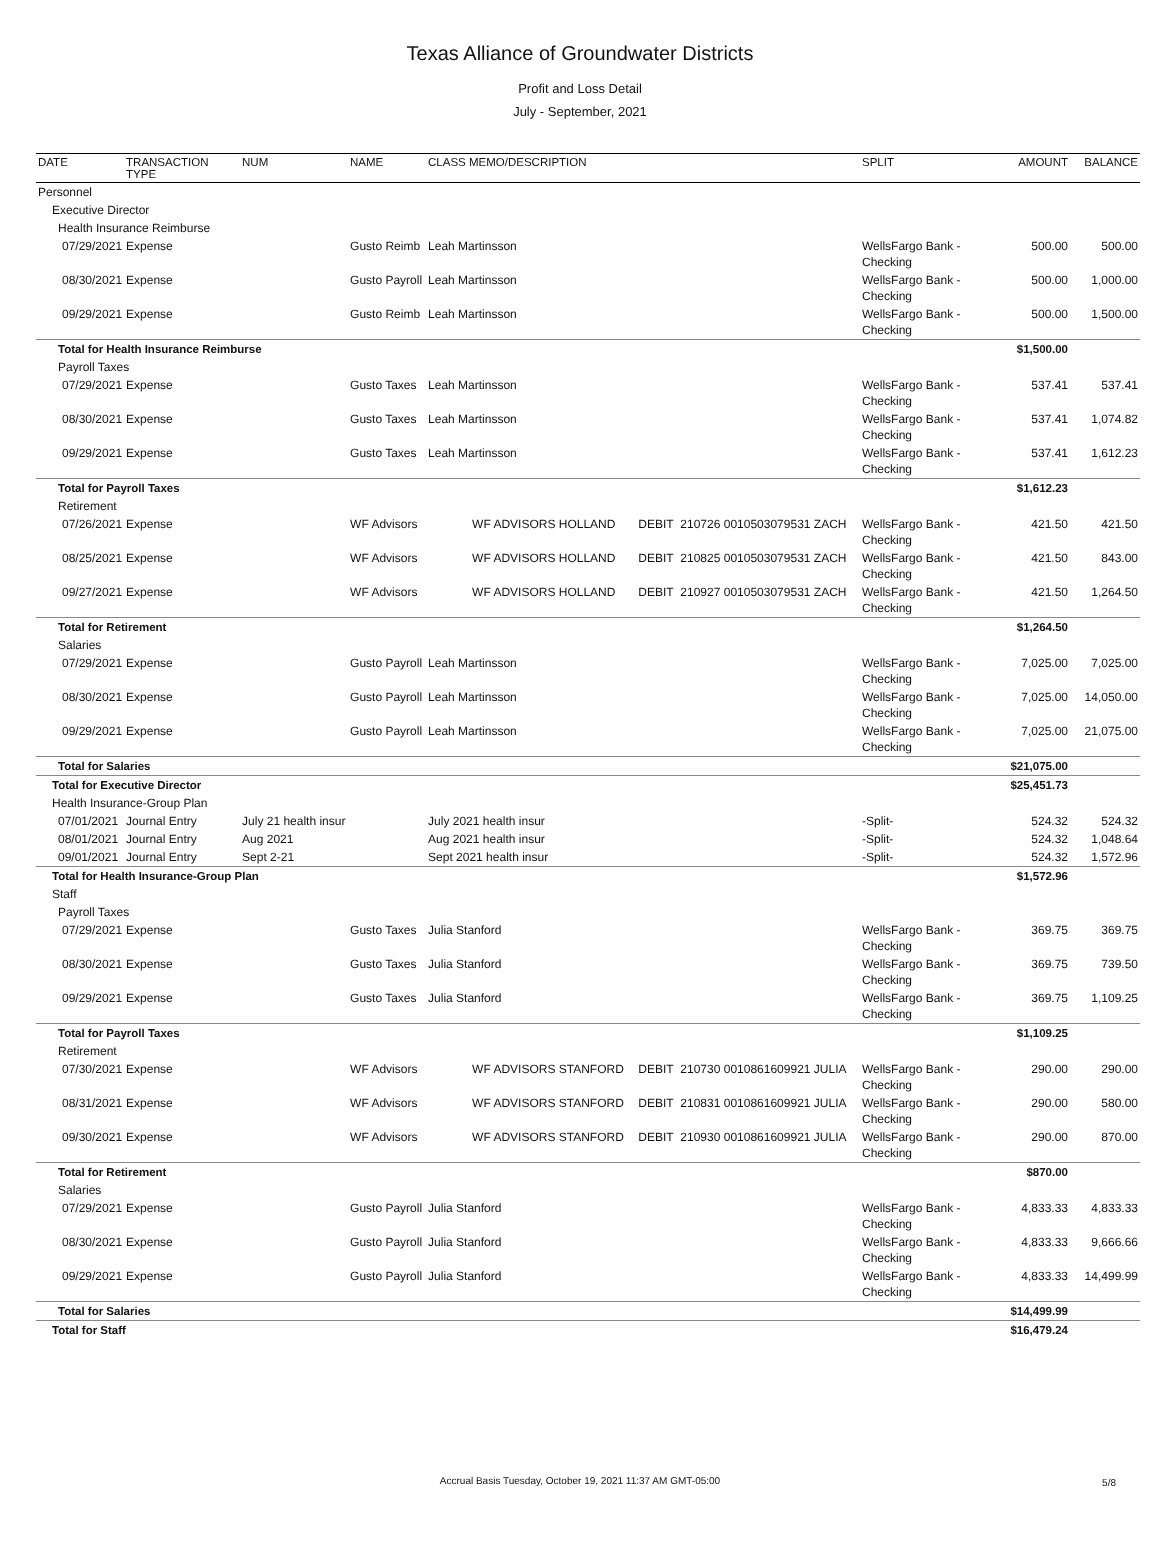Texas Alliance of Groundwater Districts
Profit and Loss Detail
July - September, 2021
| DATE | TRANSACTION TYPE | NUM | NAME | CLASS MEMO/DESCRIPTION | | | | SPLIT | AMOUNT | BALANCE |
| --- | --- | --- | --- | --- | --- | --- | --- | --- | --- | --- |
| Personnel | | | | | | | | | | |
| Executive Director | | | | | | | | | | |
| Health Insurance Reimburse | | | | | | | | | | |
| 07/29/2021 | Expense | | Gusto Reimb | Leah Martinsson | | | | WellsFargo Bank - Checking | 500.00 | 500.00 |
| 08/30/2021 | Expense | | Gusto Payroll | Leah Martinsson | | | | WellsFargo Bank - Checking | 500.00 | 1,000.00 |
| 09/29/2021 | Expense | | Gusto Reimb | Leah Martinsson | | | | WellsFargo Bank - Checking | 500.00 | 1,500.00 |
| Total for Health Insurance Reimburse | | | | | | | | | $1,500.00 | |
| Payroll Taxes | | | | | | | | | | |
| 07/29/2021 | Expense | | Gusto Taxes | Leah Martinsson | | | | WellsFargo Bank - Checking | 537.41 | 537.41 |
| 08/30/2021 | Expense | | Gusto Taxes | Leah Martinsson | | | | WellsFargo Bank - Checking | 537.41 | 1,074.82 |
| 09/29/2021 | Expense | | Gusto Taxes | Leah Martinsson | | | | WellsFargo Bank - Checking | 537.41 | 1,612.23 |
| Total for Payroll Taxes | | | | | | | | | $1,612.23 | |
| Retirement | | | | | | | | | | |
| 07/26/2021 | Expense | | WF Advisors | | WF ADVISORS HOLLAND | DEBIT | 210726 0010503079531 ZACH | WellsFargo Bank - Checking | 421.50 | 421.50 |
| 08/25/2021 | Expense | | WF Advisors | | WF ADVISORS HOLLAND | DEBIT | 210825 0010503079531 ZACH | WellsFargo Bank - Checking | 421.50 | 843.00 |
| 09/27/2021 | Expense | | WF Advisors | | WF ADVISORS HOLLAND | DEBIT | 210927 0010503079531 ZACH | WellsFargo Bank - Checking | 421.50 | 1,264.50 |
| Total for Retirement | | | | | | | | | $1,264.50 | |
| Salaries | | | | | | | | | | |
| 07/29/2021 | Expense | | Gusto Payroll | Leah Martinsson | | | | WellsFargo Bank - Checking | 7,025.00 | 7,025.00 |
| 08/30/2021 | Expense | | Gusto Payroll | Leah Martinsson | | | | WellsFargo Bank - Checking | 7,025.00 | 14,050.00 |
| 09/29/2021 | Expense | | Gusto Payroll | Leah Martinsson | | | | WellsFargo Bank - Checking | 7,025.00 | 21,075.00 |
| Total for Salaries | | | | | | | | | $21,075.00 | |
| Total for Executive Director | | | | | | | | | $25,451.73 | |
| Health Insurance-Group Plan | | | | | | | | | | |
| 07/01/2021 | Journal Entry | July 21 health insur | | July 2021 health insur | | | | -Split- | 524.32 | 524.32 |
| 08/01/2021 | Journal Entry | Aug 2021 | | Aug 2021 health insur | | | | -Split- | 524.32 | 1,048.64 |
| 09/01/2021 | Journal Entry | Sept 2-21 | | Sept 2021 health insur | | | | -Split- | 524.32 | 1,572.96 |
| Total for Health Insurance-Group Plan | | | | | | | | | $1,572.96 | |
| Staff | | | | | | | | | | |
| Payroll Taxes | | | | | | | | | | |
| 07/29/2021 | Expense | | Gusto Taxes | Julia Stanford | | | | WellsFargo Bank - Checking | 369.75 | 369.75 |
| 08/30/2021 | Expense | | Gusto Taxes | Julia Stanford | | | | WellsFargo Bank - Checking | 369.75 | 739.50 |
| 09/29/2021 | Expense | | Gusto Taxes | Julia Stanford | | | | WellsFargo Bank - Checking | 369.75 | 1,109.25 |
| Total for Payroll Taxes | | | | | | | | | $1,109.25 | |
| Retirement | | | | | | | | | | |
| 07/30/2021 | Expense | | WF Advisors | | WF ADVISORS STANFORD | DEBIT | 210730 0010861609921 JULIA | WellsFargo Bank - Checking | 290.00 | 290.00 |
| 08/31/2021 | Expense | | WF Advisors | | WF ADVISORS STANFORD | DEBIT | 210831 0010861609921 JULIA | WellsFargo Bank - Checking | 290.00 | 580.00 |
| 09/30/2021 | Expense | | WF Advisors | | WF ADVISORS STANFORD | DEBIT | 210930 0010861609921 JULIA | WellsFargo Bank - Checking | 290.00 | 870.00 |
| Total for Retirement | | | | | | | | | $870.00 | |
| Salaries | | | | | | | | | | |
| 07/29/2021 | Expense | | Gusto Payroll | Julia Stanford | | | | WellsFargo Bank - Checking | 4,833.33 | 4,833.33 |
| 08/30/2021 | Expense | | Gusto Payroll | Julia Stanford | | | | WellsFargo Bank - Checking | 4,833.33 | 9,666.66 |
| 09/29/2021 | Expense | | Gusto Payroll | Julia Stanford | | | | WellsFargo Bank - Checking | 4,833.33 | 14,499.99 |
| Total for Salaries | | | | | | | | | $14,499.99 | |
| Total for Staff | | | | | | | | | $16,479.24 | |
Accrual Basis Tuesday, October 19, 2021 11:37 AM GMT-05:00 5/8